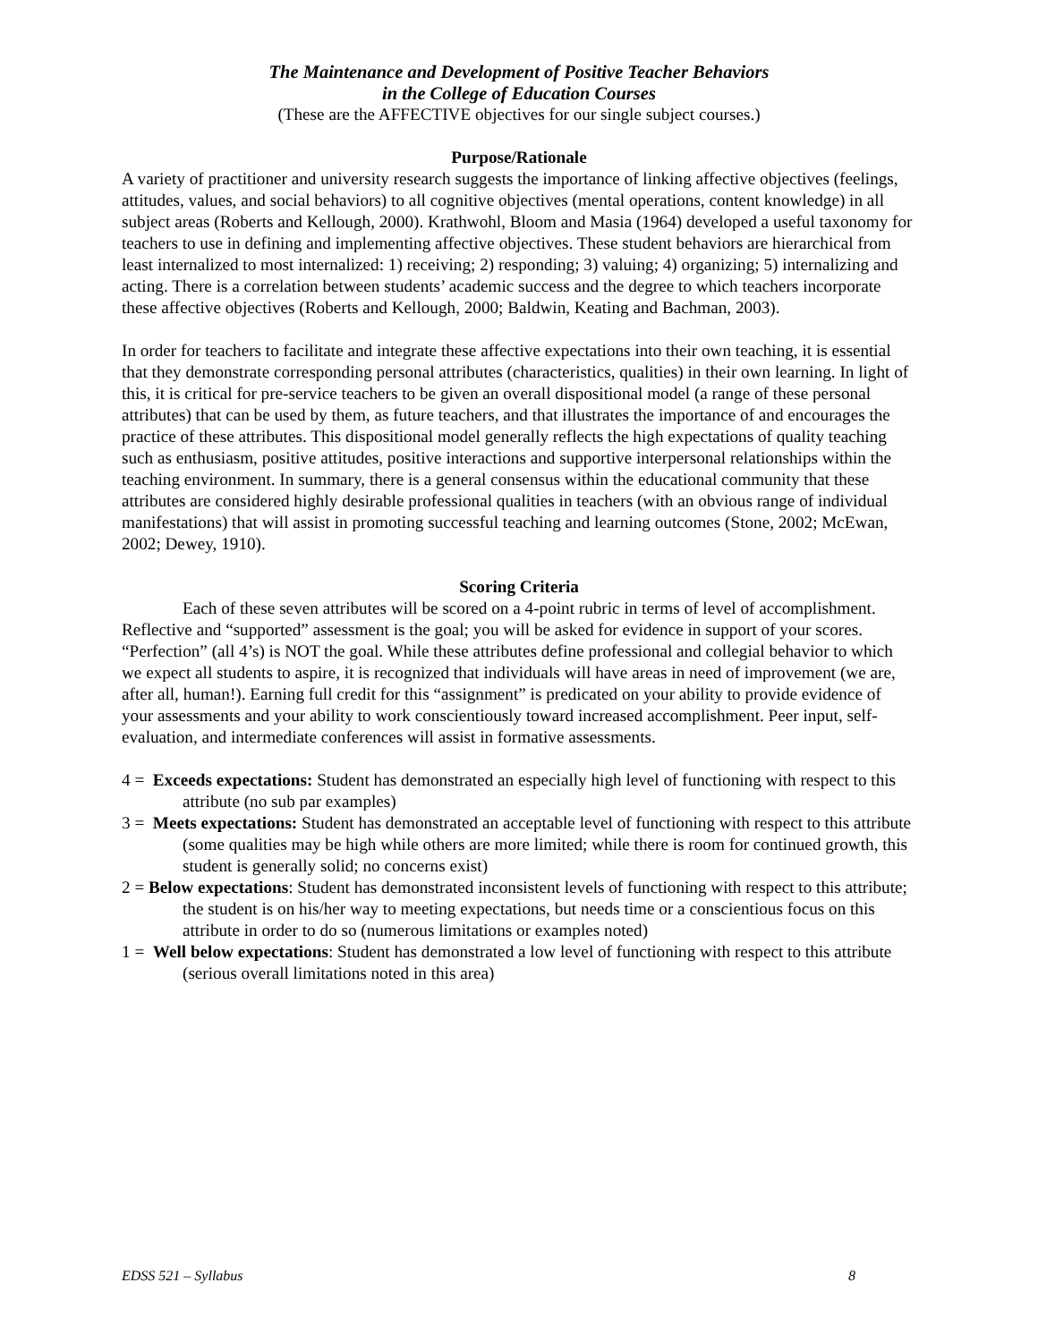The Maintenance and Development of Positive Teacher Behaviors
in the College of Education Courses
(These are the AFFECTIVE objectives for our single subject courses.)
Purpose/Rationale
A variety of practitioner and university research suggests the importance of linking affective objectives (feelings, attitudes, values, and social behaviors) to all cognitive objectives (mental operations, content knowledge) in all subject areas (Roberts and Kellough, 2000). Krathwohl, Bloom and Masia (1964) developed a useful taxonomy for teachers to use in defining and implementing affective objectives. These student behaviors are hierarchical from least internalized to most internalized: 1) receiving; 2) responding; 3) valuing; 4) organizing; 5) internalizing and acting. There is a correlation between students’ academic success and the degree to which teachers incorporate these affective objectives (Roberts and Kellough, 2000; Baldwin, Keating and Bachman, 2003).
In order for teachers to facilitate and integrate these affective expectations into their own teaching, it is essential that they demonstrate corresponding personal attributes (characteristics, qualities) in their own learning. In light of this, it is critical for pre-service teachers to be given an overall dispositional model (a range of these personal attributes) that can be used by them, as future teachers, and that illustrates the importance of and encourages the practice of these attributes. This dispositional model generally reflects the high expectations of quality teaching such as enthusiasm, positive attitudes, positive interactions and supportive interpersonal relationships within the teaching environment. In summary, there is a general consensus within the educational community that these attributes are considered highly desirable professional qualities in teachers (with an obvious range of individual manifestations) that will assist in promoting successful teaching and learning outcomes (Stone, 2002; McEwan, 2002; Dewey, 1910).
Scoring Criteria
Each of these seven attributes will be scored on a 4-point rubric in terms of level of accomplishment. Reflective and “supported” assessment is the goal; you will be asked for evidence in support of your scores. “Perfection” (all 4’s) is NOT the goal. While these attributes define professional and collegial behavior to which we expect all students to aspire, it is recognized that individuals will have areas in need of improvement (we are, after all, human!). Earning full credit for this “assignment” is predicated on your ability to provide evidence of your assessments and your ability to work conscientiously toward increased accomplishment. Peer input, self-evaluation, and intermediate conferences will assist in formative assessments.
4 = Exceeds expectations: Student has demonstrated an especially high level of functioning with respect to this attribute (no sub par examples)
3 = Meets expectations: Student has demonstrated an acceptable level of functioning with respect to this attribute (some qualities may be high while others are more limited; while there is room for continued growth, this student is generally solid; no concerns exist)
2 = Below expectations: Student has demonstrated inconsistent levels of functioning with respect to this attribute; the student is on his/her way to meeting expectations, but needs time or a conscientious focus on this attribute in order to do so (numerous limitations or examples noted)
1 = Well below expectations: Student has demonstrated a low level of functioning with respect to this attribute (serious overall limitations noted in this area)
EDSS 521 – Syllabus 8